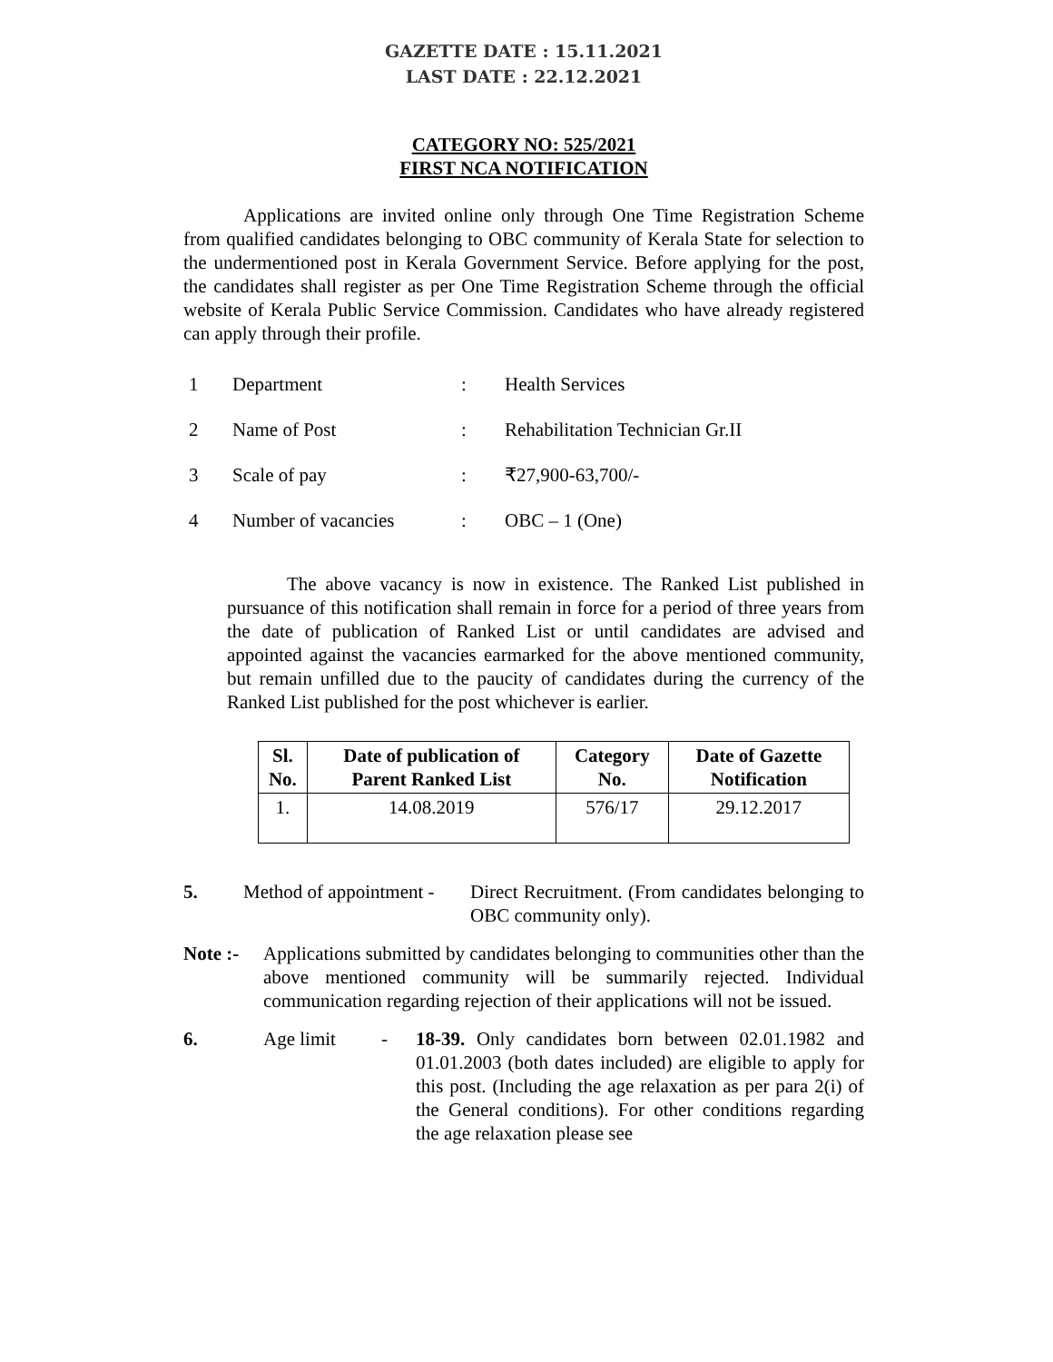GAZETTE DATE : 15.11.2021
LAST DATE : 22.12.2021
CATEGORY NO: 525/2021
FIRST NCA NOTIFICATION
Applications are invited online only through One Time Registration Scheme from qualified candidates belonging to OBC community of Kerala State for selection to the undermentioned post in Kerala Government Service. Before applying for the post, the candidates shall register as per One Time Registration Scheme through the official website of Kerala Public Service Commission. Candidates who have already registered can apply through their profile.
| 1 | Department | : | Health Services |
| 2 | Name of Post | : | Rehabilitation Technician Gr.II |
| 3 | Scale of pay | : | ₹27,900-63,700/- |
| 4 | Number of vacancies | : | OBC – 1 (One) |
The above vacancy is now in existence. The Ranked List published in pursuance of this notification shall remain in force for a period of three years from the date of publication of Ranked List or until candidates are advised and appointed against the vacancies earmarked for the above mentioned community, but remain unfilled due to the paucity of candidates during the currency of the Ranked List published for the post whichever is earlier.
| Sl. No. | Date of publication of Parent Ranked List | Category No. | Date of Gazette Notification |
| --- | --- | --- | --- |
| 1. | 14.08.2019 | 576/17 | 29.12.2017 |
5. Method of appointment -
Direct Recruitment. (From candidates belonging to OBC community only).
Note :-
Applications submitted by candidates belonging to communities other than the above mentioned community will be summarily rejected. Individual communication regarding rejection of their applications will not be issued.
6. Age limit - 18-39. Only candidates born between 02.01.1982 and 01.01.2003 (both dates included) are eligible to apply for this post. (Including the age relaxation as per para 2(i) of the General conditions). For other conditions regarding the age relaxation please see